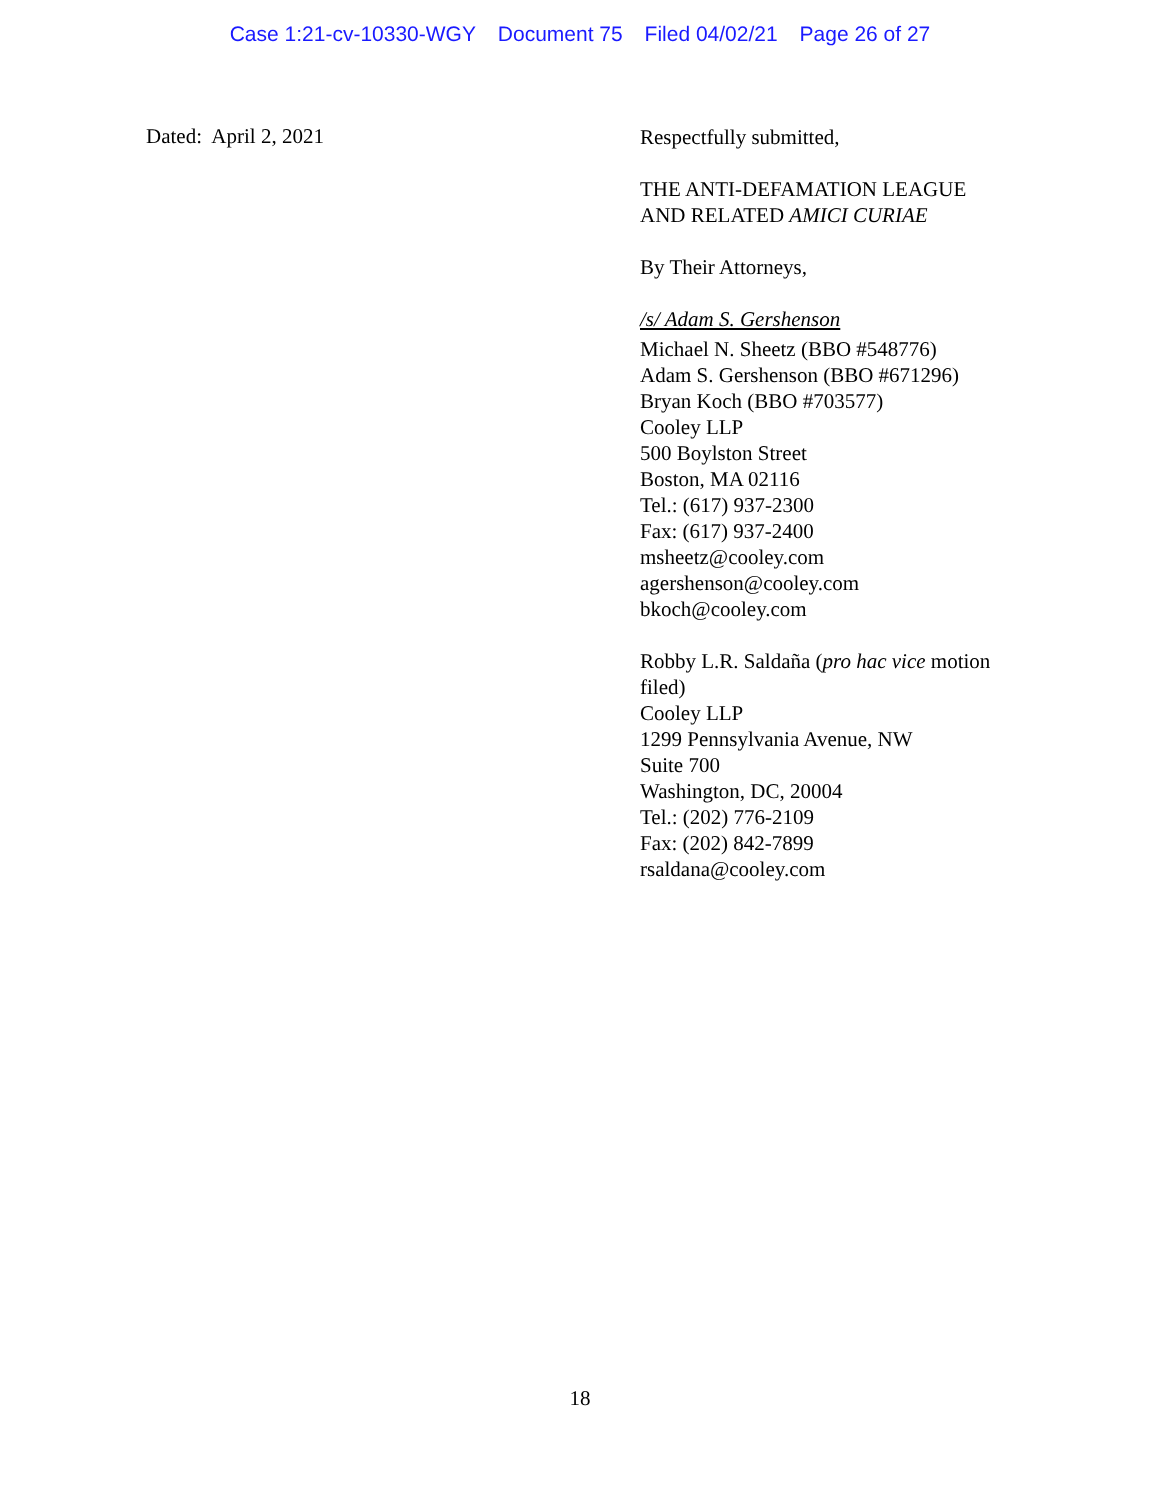Case 1:21-cv-10330-WGY Document 75 Filed 04/02/21 Page 26 of 27
Dated: April 2, 2021
Respectfully submitted,
THE ANTI-DEFAMATION LEAGUE
AND RELATED AMICI CURIAE
By Their Attorneys,
/s/ Adam S. Gershenson
Michael N. Sheetz (BBO #548776)
Adam S. Gershenson (BBO #671296)
Bryan Koch (BBO #703577)
Cooley LLP
500 Boylston Street
Boston, MA 02116
Tel.: (617) 937-2300
Fax: (617) 937-2400
msheetz@cooley.com
agershenson@cooley.com
bkoch@cooley.com
Robby L.R. Saldaña (pro hac vice motion filed)
Cooley LLP
1299 Pennsylvania Avenue, NW
Suite 700
Washington, DC, 20004
Tel.: (202) 776-2109
Fax: (202) 842-7899
rsaldana@cooley.com
18